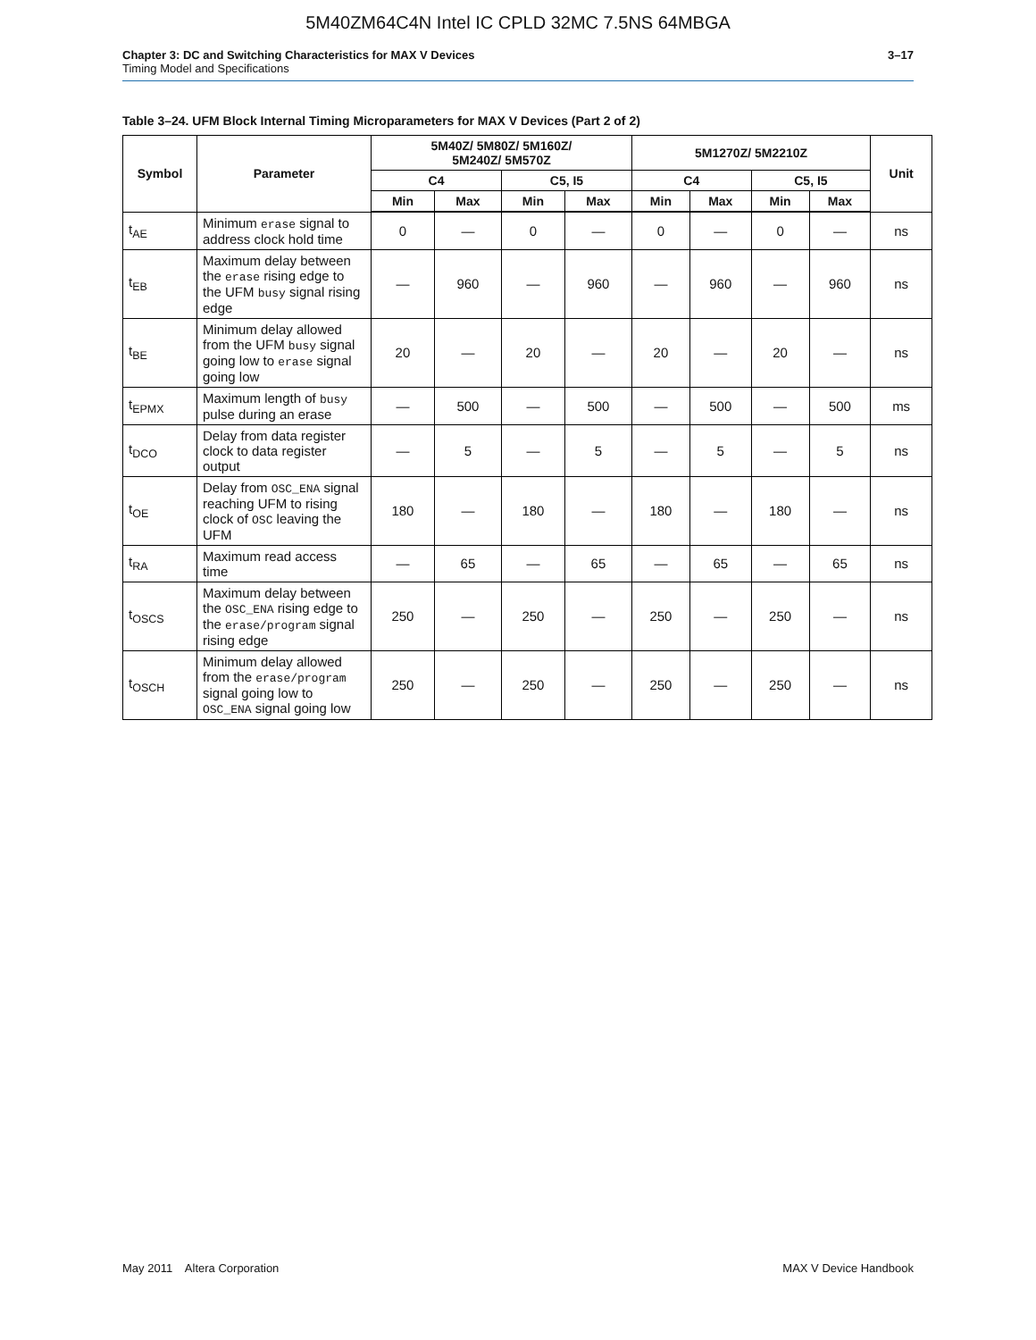5M40ZM64C4N Intel IC CPLD 32MC 7.5NS 64MBGA
Chapter 3: DC and Switching Characteristics for MAX V Devices 3–17
Timing Model and Specifications
Table 3–24. UFM Block Internal Timing Microparameters for MAX V Devices (Part 2 of 2)
| Symbol | Parameter | 5M40Z/ 5M80Z/ 5M160Z/ 5M240Z/ 5M570Z | | | | 5M1270Z/ 5M2210Z | | | | Unit |
| --- | --- | --- | --- | --- | --- | --- | --- | --- | --- | --- |
| | | C4 | | C5, I5 | | C4 | | C5, I5 | | |
| | | Min | Max | Min | Max | Min | Max | Min | Max | |
| t<sub>AE</sub> | Minimum erase signal to address clock hold time | 0 | — | 0 | — | 0 | — | 0 | — | ns |
| t<sub>EB</sub> | Maximum delay between the erase rising edge to the UFM busy signal rising edge | — | 960 | — | 960 | — | 960 | — | 960 | ns |
| t<sub>BE</sub> | Minimum delay allowed from the UFM busy signal going low to erase signal going low | 20 | — | 20 | — | 20 | — | 20 | — | ns |
| t<sub>EPMX</sub> | Maximum length of busy pulse during an erase | — | 500 | — | 500 | — | 500 | — | 500 | ms |
| t<sub>DCO</sub> | Delay from data register clock to data register output | — | 5 | — | 5 | — | 5 | — | 5 | ns |
| t<sub>OE</sub> | Delay from OSC_ENA signal reaching UFM to rising clock of OSC leaving the UFM | 180 | — | 180 | — | 180 | — | 180 | — | ns |
| t<sub>RA</sub> | Maximum read access time | — | 65 | — | 65 | — | 65 | — | 65 | ns |
| t<sub>OSCS</sub> | Maximum delay between the OSC_ENA rising edge to the erase/program signal rising edge | 250 | — | 250 | — | 250 | — | 250 | — | ns |
| t<sub>OSCH</sub> | Minimum delay allowed from the erase/program signal going low to OSC_ENA signal going low | 250 | — | 250 | — | 250 | — | 250 | — | ns |
May 2011 Altera Corporation MAX V Device Handbook